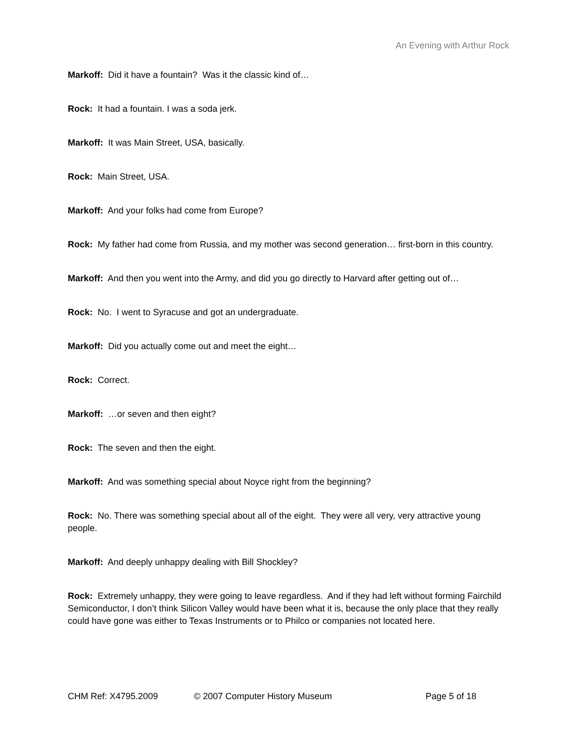An Evening with Arthur Rock
Markoff: Did it have a fountain? Was it the classic kind of…
Rock: It had a fountain. I was a soda jerk.
Markoff: It was Main Street, USA, basically.
Rock: Main Street, USA.
Markoff: And your folks had come from Europe?
Rock: My father had come from Russia, and my mother was second generation… first-born in this country.
Markoff: And then you went into the Army, and did you go directly to Harvard after getting out of…
Rock: No. I went to Syracuse and got an undergraduate.
Markoff: Did you actually come out and meet the eight…
Rock: Correct.
Markoff: …or seven and then eight?
Rock: The seven and then the eight.
Markoff: And was something special about Noyce right from the beginning?
Rock: No. There was something special about all of the eight. They were all very, very attractive young people.
Markoff: And deeply unhappy dealing with Bill Shockley?
Rock: Extremely unhappy, they were going to leave regardless. And if they had left without forming Fairchild Semiconductor, I don’t think Silicon Valley would have been what it is, because the only place that they really could have gone was either to Texas Instruments or to Philco or companies not located here.
CHM Ref: X4795.2009 © 2007 Computer History Museum Page 5 of 18